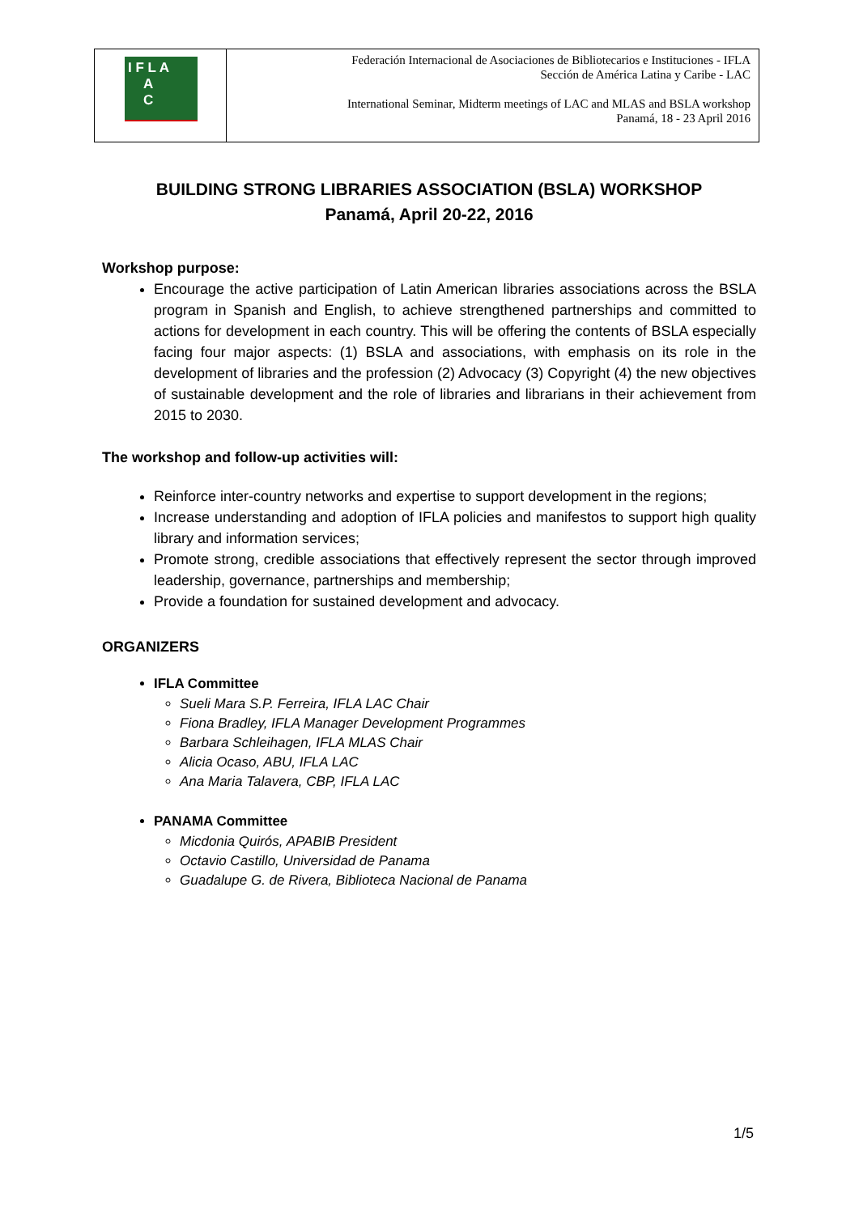| I F L A A C | Federación Internacional de Asociaciones de Bibliotecarios e Instituciones - IFLA Sección de América Latina y Caribe - LAC International Seminar, Midterm meetings of LAC and MLAS and BSLA workshop Panamá, 18 - 23 April 2016 |
BUILDING STRONG LIBRARIES ASSOCIATION (BSLA) WORKSHOP
Panamá, April 20-22, 2016
Workshop purpose:
Encourage the active participation of Latin American libraries associations across the BSLA program in Spanish and English, to achieve strengthened partnerships and committed to actions for development in each country. This will be offering the contents of BSLA especially facing four major aspects: (1) BSLA and associations, with emphasis on its role in the development of libraries and the profession (2) Advocacy (3) Copyright (4) the new objectives of sustainable development and the role of libraries and librarians in their achievement from 2015 to 2030.
The workshop and follow-up activities will:
Reinforce inter-country networks and expertise to support development in the regions;
Increase understanding and adoption of IFLA policies and manifestos to support high quality library and information services;
Promote strong, credible associations that effectively represent the sector through improved leadership, governance, partnerships and membership;
Provide a foundation for sustained development and advocacy.
ORGANIZERS
IFLA Committee
Sueli Mara S.P. Ferreira, IFLA LAC Chair
Fiona Bradley, IFLA Manager Development Programmes
Barbara Schleihagen, IFLA MLAS Chair
Alicia Ocaso, ABU, IFLA LAC
Ana Maria Talavera, CBP, IFLA LAC
PANAMA Committee
Micdonia Quirós, APABIB President
Octavio Castillo, Universidad de Panama
Guadalupe G. de Rivera, Biblioteca Nacional de Panama
1/5